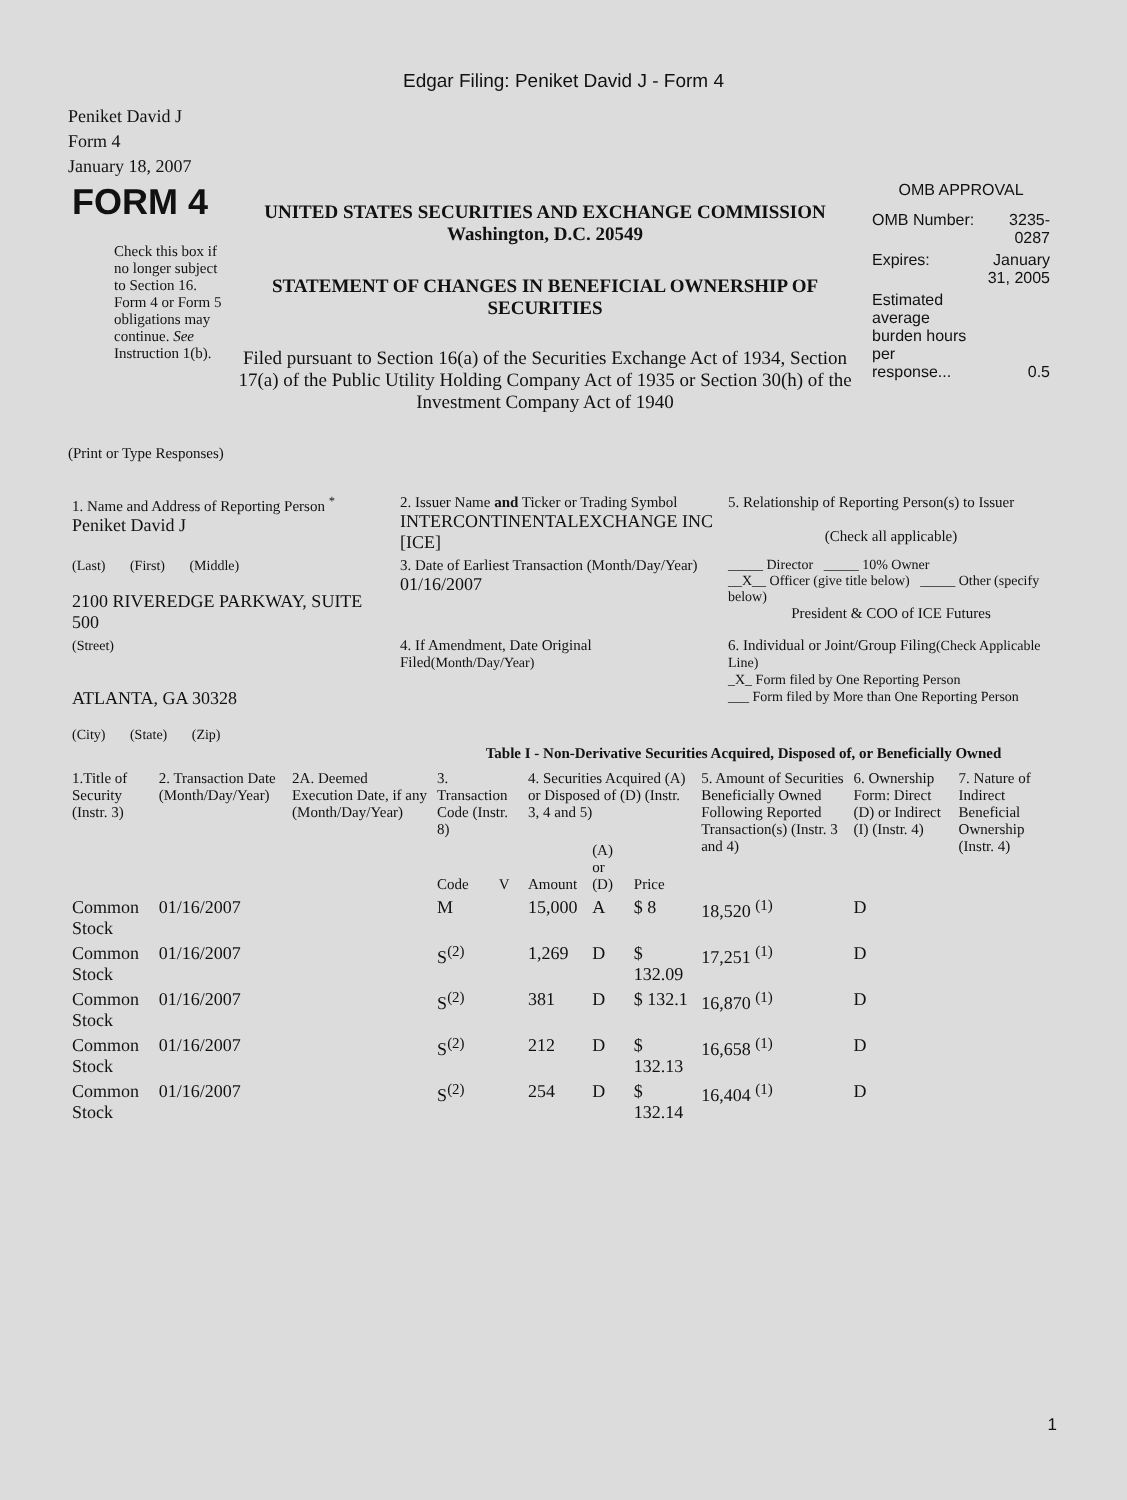Edgar Filing: Peniket David J - Form 4
Peniket David J
Form 4
January 18, 2007
| FORM 4 Check this box if no longer subject to Section 16. Form 4 or Form 5 obligations may continue. See Instruction 1(b). | UNITED STATES SECURITIES AND EXCHANGE COMMISSION Washington, D.C. 20549 STATEMENT OF CHANGES IN BENEFICIAL OWNERSHIP OF SECURITIES Filed pursuant to Section 16(a) of the Securities Exchange Act of 1934, Section 17(a) of the Public Utility Holding Company Act of 1935 or Section 30(h) of the Investment Company Act of 1940 | OMB APPROVAL / OMB Number: / 3235-0287 / / Expires: / January 31, 2005 / / Estimated average burden hours per response... / 0.5 / |
(Print or Type Responses)
| 1. Name and Address of Reporting Person <sup>*</sup> Peniket David J | 2. Issuer Name and Ticker or Trading Symbol INTERCONTINENTALEXCHANGE INC [ICE] | 5. Relationship of Reporting Person(s) to Issuer (Check all applicable) |
| (Last) (First) (Middle) 2100 RIVEREDGE PARKWAY, SUITE 500 | 3. Date of Earliest Transaction (Month/Day/Year) 01/16/2007 | _____ Director _____ 10% Owner __X__ Officer (give title below) _____ Other (specify below) President & COO of ICE Futures |
| (Street) ATLANTA, GA 30328 (City) (State) (Zip) | 4. If Amendment, Date Original Filed (Month/Day/Year) | 6. Individual or Joint/Group Filing (Check Applicable Line) _X_ Form filed by One Reporting Person ___ Form filed by More than One Reporting Person |
Table I - Non-Derivative Securities Acquired, Disposed of, or Beneficially Owned
| 1.Title of Security (Instr. 3) | 2. Transaction Date (Month/Day/Year) | 2A. Deemed Execution Date, if any (Month/Day/Year) | 3. Transaction Code (Instr. 8) | | 4. Securities Acquired (A) or Disposed of (D) (Instr. 3, 4 and 5) | | | 5. Amount of Securities Beneficially Owned Following Reported Transaction(s) (Instr. 3 and 4) | 6. Ownership Form: Direct (D) or Indirect (I) (Instr. 4) | 7. Nature of Indirect Beneficial Ownership (Instr. 4) |
| --- | --- | --- | --- | --- | --- | --- | --- | --- | --- | --- |
| | | | Code | V | Amount | (A) or (D) | Price | | | |
| Common Stock | 01/16/2007 | | M | | 15,000 | A | $ 8 | 18,520 <sup>(1)</sup> | D | |
| Common Stock | 01/16/2007 | | S<sup>(2)</sup> | | 1,269 | D | $ 132.09 | 17,251 <sup>(1)</sup> | D | |
| Common Stock | 01/16/2007 | | S<sup>(2)</sup> | | 381 | D | $ 132.1 | 16,870 <sup>(1)</sup> | D | |
| Common Stock | 01/16/2007 | | S<sup>(2)</sup> | | 212 | D | $ 132.13 | 16,658 <sup>(1)</sup> | D | |
| Common Stock | 01/16/2007 | | S<sup>(2)</sup> | | 254 | D | $ 132.14 | 16,404 <sup>(1)</sup> | D | |
1